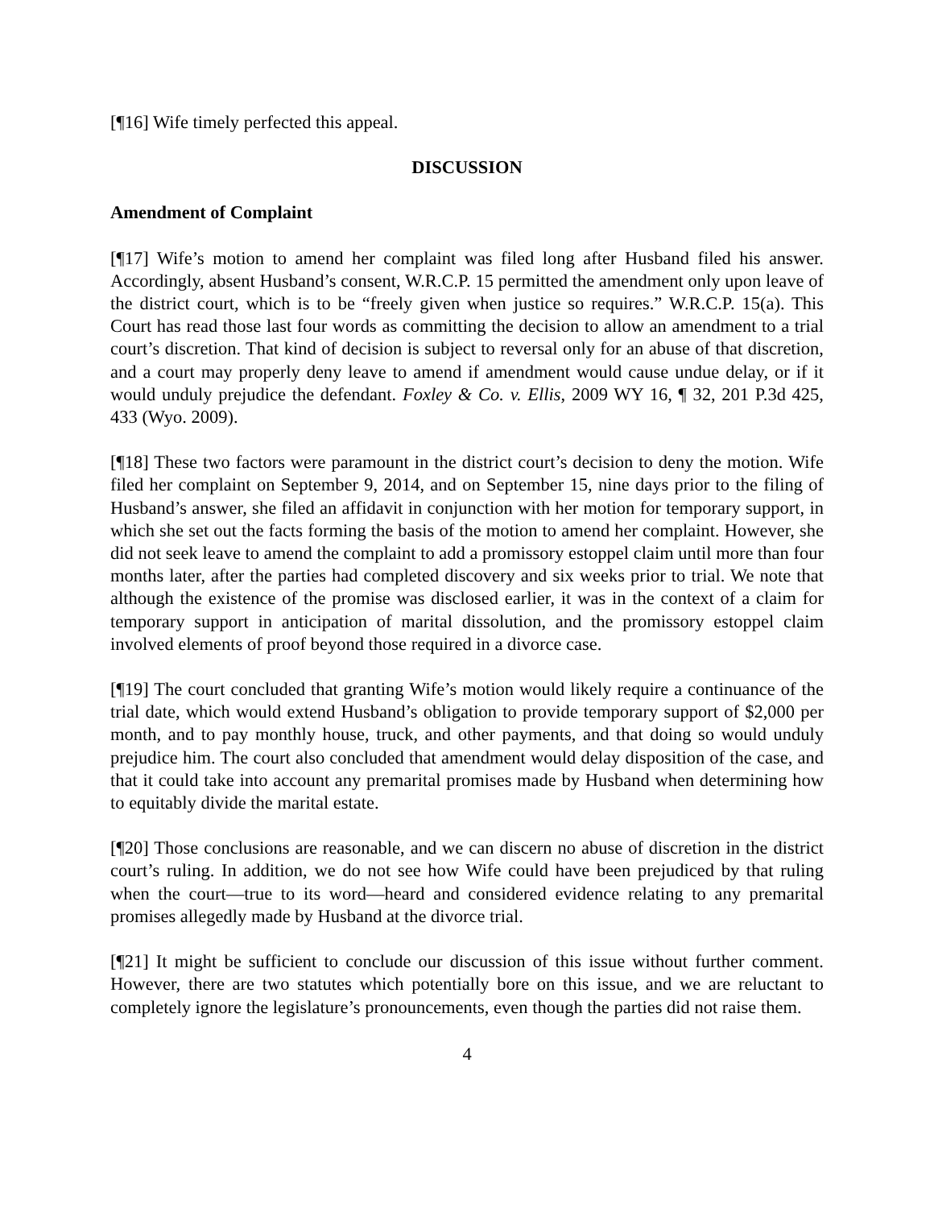[¶16] Wife timely perfected this appeal.
DISCUSSION
Amendment of Complaint
[¶17] Wife’s motion to amend her complaint was filed long after Husband filed his answer. Accordingly, absent Husband’s consent, W.R.C.P. 15 permitted the amendment only upon leave of the district court, which is to be “freely given when justice so requires.” W.R.C.P. 15(a). This Court has read those last four words as committing the decision to allow an amendment to a trial court’s discretion. That kind of decision is subject to reversal only for an abuse of that discretion, and a court may properly deny leave to amend if amendment would cause undue delay, or if it would unduly prejudice the defendant. Foxley & Co. v. Ellis, 2009 WY 16, ¶ 32, 201 P.3d 425, 433 (Wyo. 2009).
[¶18] These two factors were paramount in the district court’s decision to deny the motion. Wife filed her complaint on September 9, 2014, and on September 15, nine days prior to the filing of Husband’s answer, she filed an affidavit in conjunction with her motion for temporary support, in which she set out the facts forming the basis of the motion to amend her complaint. However, she did not seek leave to amend the complaint to add a promissory estoppel claim until more than four months later, after the parties had completed discovery and six weeks prior to trial. We note that although the existence of the promise was disclosed earlier, it was in the context of a claim for temporary support in anticipation of marital dissolution, and the promissory estoppel claim involved elements of proof beyond those required in a divorce case.
[¶19] The court concluded that granting Wife’s motion would likely require a continuance of the trial date, which would extend Husband’s obligation to provide temporary support of $2,000 per month, and to pay monthly house, truck, and other payments, and that doing so would unduly prejudice him. The court also concluded that amendment would delay disposition of the case, and that it could take into account any premarital promises made by Husband when determining how to equitably divide the marital estate.
[¶20] Those conclusions are reasonable, and we can discern no abuse of discretion in the district court’s ruling. In addition, we do not see how Wife could have been prejudiced by that ruling when the court—true to its word—heard and considered evidence relating to any premarital promises allegedly made by Husband at the divorce trial.
[¶21] It might be sufficient to conclude our discussion of this issue without further comment. However, there are two statutes which potentially bore on this issue, and we are reluctant to completely ignore the legislature’s pronouncements, even though the parties did not raise them.
4